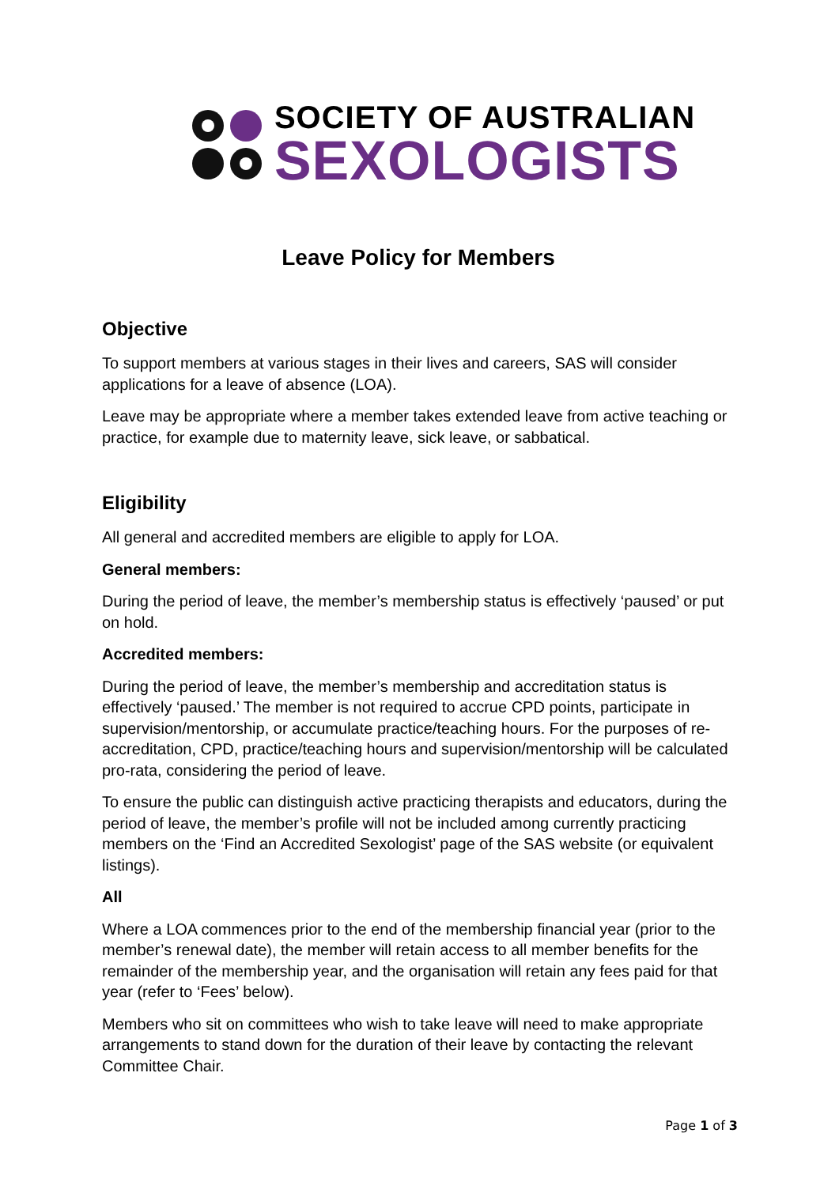SOCIETY OF AUSTRALIAN
SEXOLOGISTS
Leave Policy for Members
Objective
To support members at various stages in their lives and careers, SAS will consider applications for a leave of absence (LOA).
Leave may be appropriate where a member takes extended leave from active teaching or practice, for example due to maternity leave, sick leave, or sabbatical.
Eligibility
All general and accredited members are eligible to apply for LOA.
General members:
During the period of leave, the member’s membership status is effectively ‘paused’ or put on hold.
Accredited members:
During the period of leave, the member’s membership and accreditation status is effectively ‘paused.’ The member is not required to accrue CPD points, participate in supervision/mentorship, or accumulate practice/teaching hours. For the purposes of re-accreditation, CPD, practice/teaching hours and supervision/mentorship will be calculated pro-rata, considering the period of leave.
To ensure the public can distinguish active practicing therapists and educators, during the period of leave, the member’s profile will not be included among currently practicing members on the ‘Find an Accredited Sexologist’ page of the SAS website (or equivalent listings).
All
Where a LOA commences prior to the end of the membership financial year (prior to the member’s renewal date), the member will retain access to all member benefits for the remainder of the membership year, and the organisation will retain any fees paid for that year (refer to ‘Fees’ below).
Members who sit on committees who wish to take leave will need to make appropriate arrangements to stand down for the duration of their leave by contacting the relevant Committee Chair.
Page 1 of 3